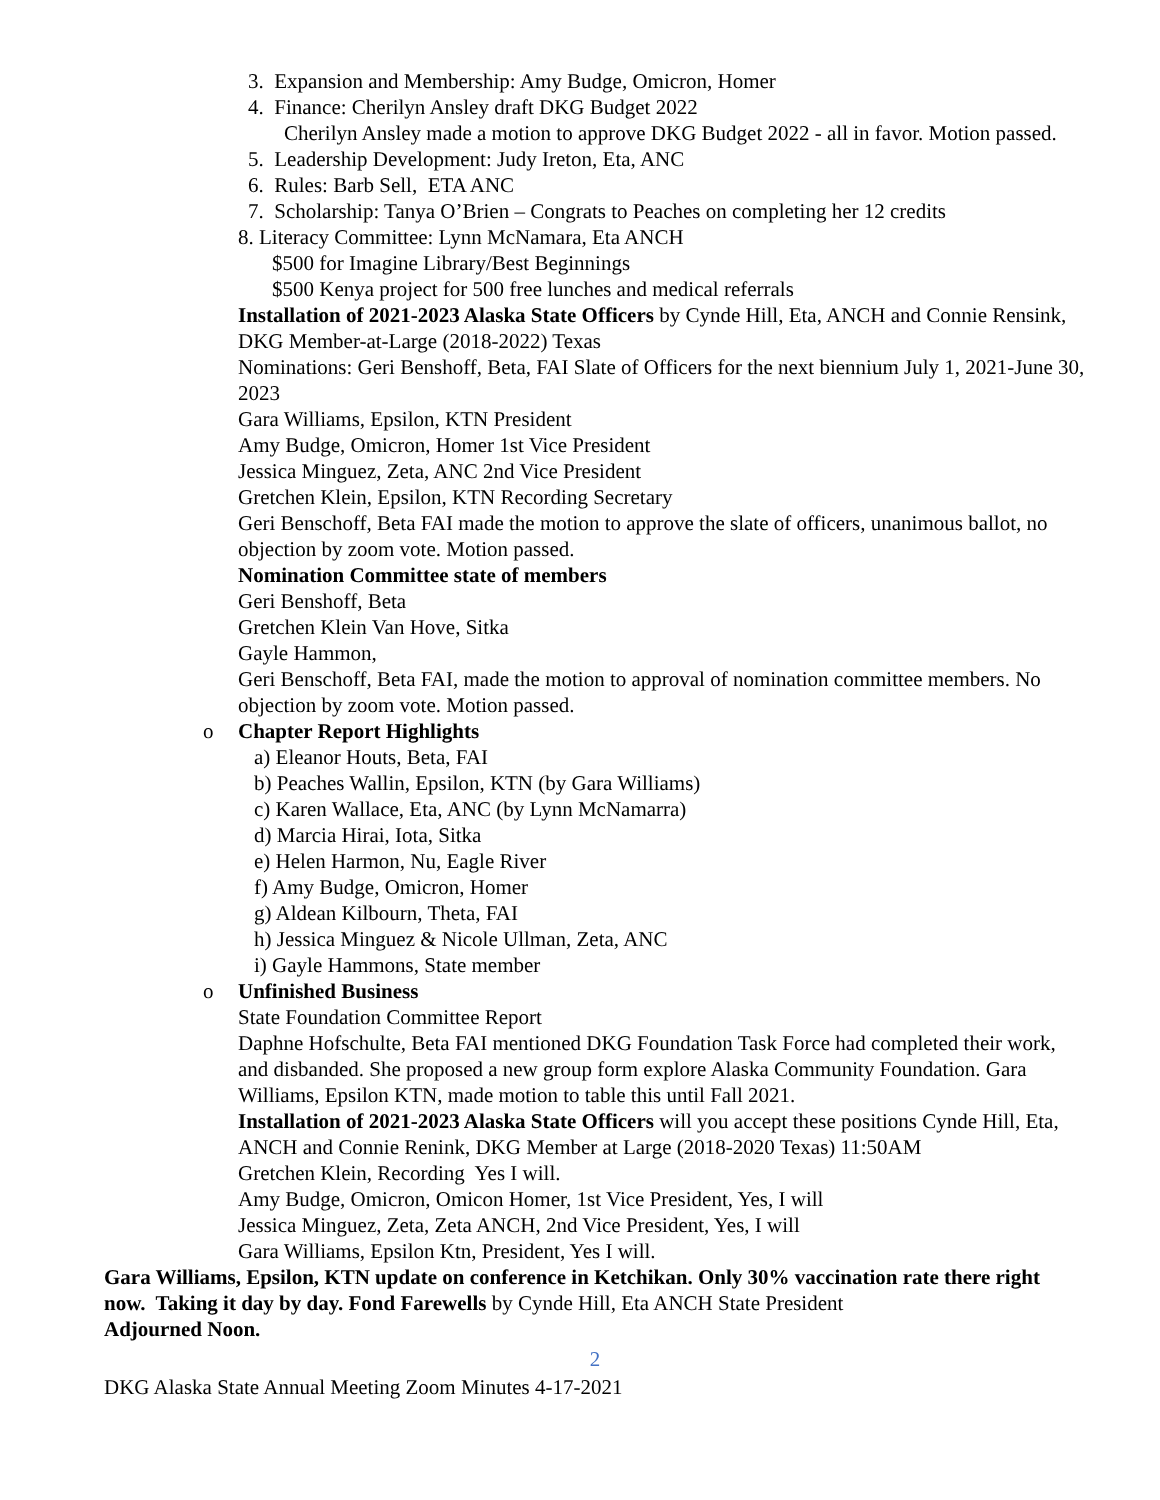3. Expansion and Membership: Amy Budge, Omicron, Homer
4. Finance: Cherilyn Ansley draft DKG Budget 2022
Cherilyn Ansley made a motion to approve DKG Budget 2022 - all in favor. Motion passed.
5. Leadership Development: Judy Ireton, Eta, ANC
6. Rules: Barb Sell, ETA ANC
7. Scholarship: Tanya O’Brien – Congrats to Peaches on completing her 12 credits
8. Literacy Committee: Lynn McNamara, Eta ANCH
$500 for Imagine Library/Best Beginnings
$500 Kenya project for 500 free lunches and medical referrals
Installation of 2021-2023 Alaska State Officers by Cynde Hill, Eta, ANCH and Connie Rensink, DKG Member-at-Large (2018-2022) Texas
Nominations: Geri Benshoff, Beta, FAI Slate of Officers for the next biennium July 1, 2021-June 30, 2023
Gara Williams, Epsilon, KTN President
Amy Budge, Omicron, Homer 1st Vice President
Jessica Minguez, Zeta, ANC 2nd Vice President
Gretchen Klein, Epsilon, KTN Recording Secretary
Geri Benschoff, Beta FAI made the motion to approve the slate of officers, unanimous ballot, no objection by zoom vote. Motion passed.
Nomination Committee state of members
Geri Benshoff, Beta
Gretchen Klein Van Hove, Sitka
Gayle Hammon,
Geri Benschoff, Beta FAI, made the motion to approval of nomination committee members. No objection by zoom vote. Motion passed.
o Chapter Report Highlights
a) Eleanor Houts, Beta, FAI
b) Peaches Wallin, Epsilon, KTN (by Gara Williams)
c) Karen Wallace, Eta, ANC (by Lynn McNamarra)
d) Marcia Hirai, Iota, Sitka
e) Helen Harmon, Nu, Eagle River
f) Amy Budge, Omicron, Homer
g) Aldean Kilbourn, Theta, FAI
h) Jessica Minguez & Nicole Ullman, Zeta, ANC
i) Gayle Hammons, State member
o Unfinished Business
State Foundation Committee Report
Daphne Hofschulte, Beta FAI mentioned DKG Foundation Task Force had completed their work, and disbanded. She proposed a new group form explore Alaska Community Foundation. Gara Williams, Epsilon KTN, made motion to table this until Fall 2021.
Installation of 2021-2023 Alaska State Officers will you accept these positions Cynde Hill, Eta, ANCH and Connie Renink, DKG Member at Large (2018-2020 Texas) 11:50AM
Gretchen Klein, Recording Yes I will.
Amy Budge, Omicron, Omicon Homer, 1st Vice President, Yes, I will
Jessica Minguez, Zeta, Zeta ANCH, 2nd Vice President, Yes, I will
Gara Williams, Epsilon Ktn, President, Yes I will.
Gara Williams, Epsilon, KTN update on conference in Ketchikan. Only 30% vaccination rate there right now. Taking it day by day. Fond Farewells by Cynde Hill, Eta ANCH State President
Adjourned Noon.
2
DKG Alaska State Annual Meeting Zoom Minutes 4-17-2021